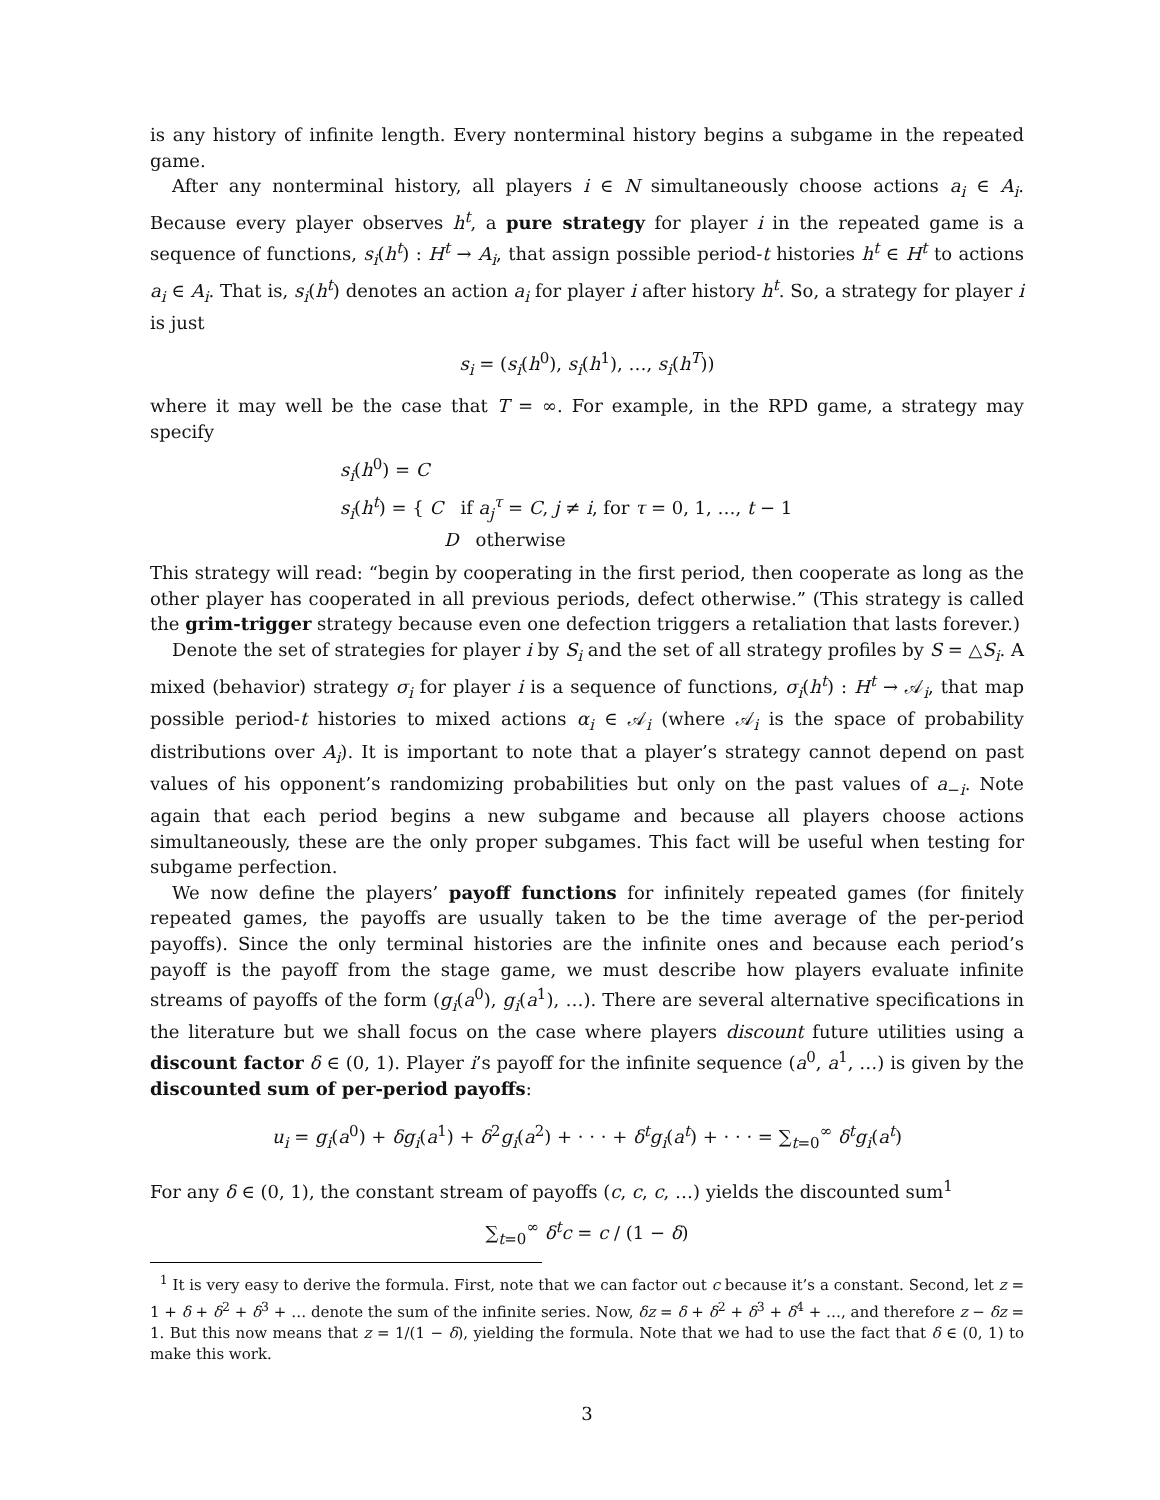is any history of infinite length. Every nonterminal history begins a subgame in the repeated game.
After any nonterminal history, all players i ∈ N simultaneously choose actions a<sub>i</sub> ∈ A<sub>i</sub>. Because every player observes h<sup>t</sup>, a pure strategy for player i in the repeated game is a sequence of functions, s<sub>i</sub>(h<sup>t</sup>) : H<sup>t</sup> → A<sub>i</sub>, that assign possible period-t histories h<sup>t</sup> ∈ H<sup>t</sup> to actions a<sub>i</sub> ∈ A<sub>i</sub>. That is, s<sub>i</sub>(h<sup>t</sup>) denotes an action a<sub>i</sub> for player i after history h<sup>t</sup>. So, a strategy for player i is just
s<sub>i</sub> = (s<sub>i</sub>(h<sup>0</sup>), s<sub>i</sub>(h<sup>1</sup>), …, s<sub>i</sub>(h<sup>T</sup>))
where it may well be the case that T = ∞. For example, in the RPD game, a strategy may specify
s<sub>i</sub>(h<sup>0</sup>) = C
s<sub>i</sub>(h<sup>t</sup>) = { C if a<sub>j</sub><sup>τ</sup> = C, j ≠ i, for τ = 0, 1, …, t − 1
D otherwise
This strategy will read: “begin by cooperating in the first period, then cooperate as long as the other player has cooperated in all previous periods, defect otherwise.” (This strategy is called the grim-trigger strategy because even one defection triggers a retaliation that lasts forever.)
Denote the set of strategies for player i by S<sub>i</sub> and the set of all strategy profiles by S = △S<sub>i</sub>. A mixed (behavior) strategy σ<sub>i</sub> for player i is a sequence of functions, σ<sub>i</sub>(h<sup>t</sup>) : H<sup>t</sup> → 𝒜<sub>i</sub>, that map possible period-t histories to mixed actions α<sub>i</sub> ∈ 𝒜<sub>i</sub> (where 𝒜<sub>i</sub> is the space of probability distributions over A<sub>i</sub>). It is important to note that a player’s strategy cannot depend on past values of his opponent’s randomizing probabilities but only on the past values of a<sub>−i</sub>. Note again that each period begins a new subgame and because all players choose actions simultaneously, these are the only proper subgames. This fact will be useful when testing for subgame perfection.
We now define the players’ payoff functions for infinitely repeated games (for finitely repeated games, the payoffs are usually taken to be the time average of the per-period payoffs). Since the only terminal histories are the infinite ones and because each period’s payoff is the payoff from the stage game, we must describe how players evaluate infinite streams of payoffs of the form (g<sub>i</sub>(a<sup>0</sup>), g<sub>i</sub>(a<sup>1</sup>), …). There are several alternative specifications in the literature but we shall focus on the case where players discount future utilities using a discount factor δ ∈ (0, 1). Player i’s payoff for the infinite sequence (a<sup>0</sup>, a<sup>1</sup>, …) is given by the discounted sum of per-period payoffs:
u<sub>i</sub> = g<sub>i</sub>(a<sup>0</sup>) + δg<sub>i</sub>(a<sup>1</sup>) + δ<sup>2</sup>g<sub>i</sub>(a<sup>2</sup>) + · · · + δ<sup>t</sup>g<sub>i</sub>(a<sup>t</sup>) + · · · = ∑<sub>t=0</sub><sup>∞</sup> δ<sup>t</sup>g<sub>i</sub>(a<sup>t</sup>)
For any δ ∈ (0, 1), the constant stream of payoffs (c, c, c, …) yields the discounted sum<sup>1</sup>
∑<sub>t=0</sub><sup>∞</sup> δ<sup>t</sup>c = c / (1 − δ)
<sup>1</sup> It is very easy to derive the formula. First, note that we can factor out c because it’s a constant. Second, let z = 1 + δ + δ<sup>2</sup> + δ<sup>3</sup> + … denote the sum of the infinite series. Now, δz = δ + δ<sup>2</sup> + δ<sup>3</sup> + δ<sup>4</sup> + …, and therefore z − δz = 1. But this now means that z = 1/(1 − δ), yielding the formula. Note that we had to use the fact that δ ∈ (0, 1) to make this work.
3